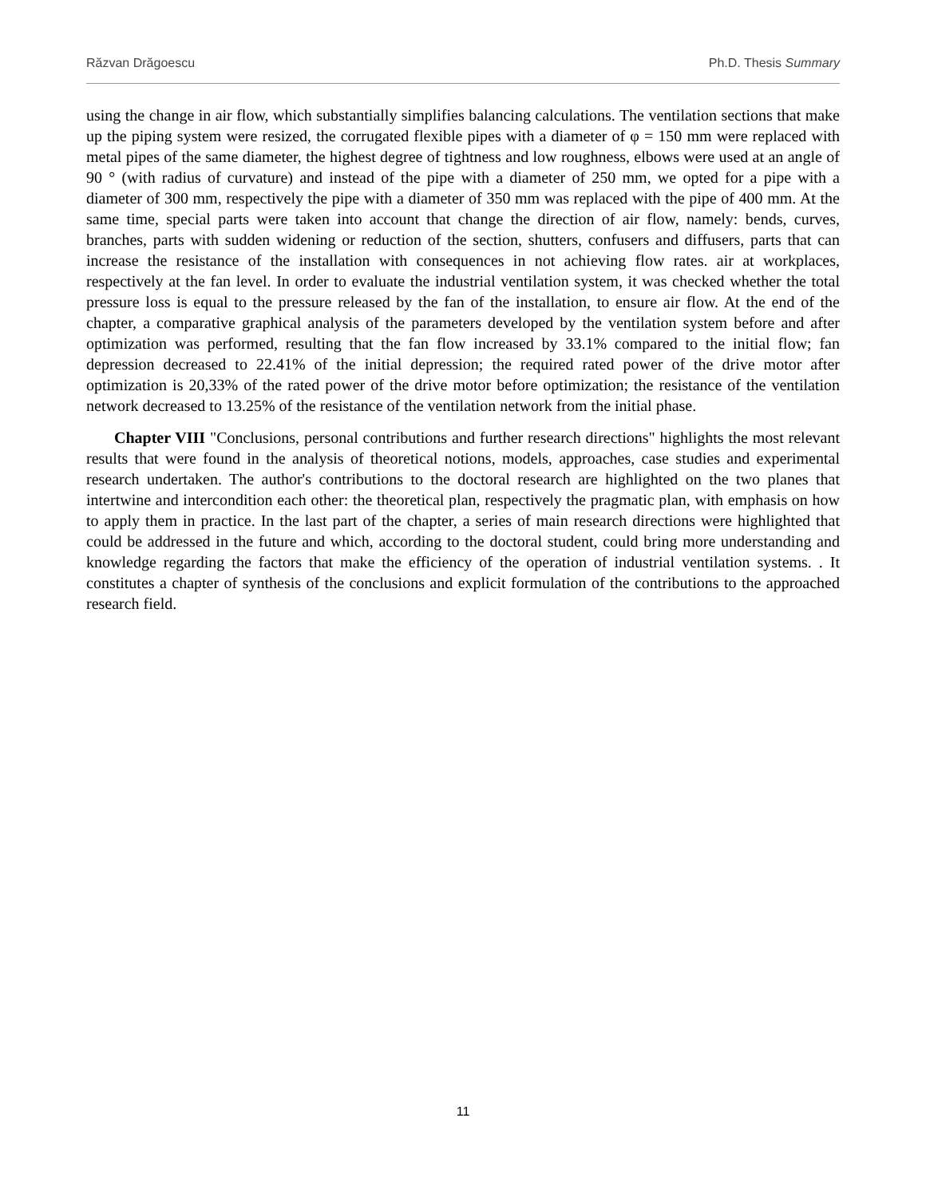Răzvan Drăgoescu Ph.D. Thesis Summary
using the change in air flow, which substantially simplifies balancing calculations. The ventilation sections that make up the piping system were resized, the corrugated flexible pipes with a diameter of φ = 150 mm were replaced with metal pipes of the same diameter, the highest degree of tightness and low roughness, elbows were used at an angle of 90 ° (with radius of curvature) and instead of the pipe with a diameter of 250 mm, we opted for a pipe with a diameter of 300 mm, respectively the pipe with a diameter of 350 mm was replaced with the pipe of 400 mm. At the same time, special parts were taken into account that change the direction of air flow, namely: bends, curves, branches, parts with sudden widening or reduction of the section, shutters, confusers and diffusers, parts that can increase the resistance of the installation with consequences in not achieving flow rates. air at workplaces, respectively at the fan level. In order to evaluate the industrial ventilation system, it was checked whether the total pressure loss is equal to the pressure released by the fan of the installation, to ensure air flow. At the end of the chapter, a comparative graphical analysis of the parameters developed by the ventilation system before and after optimization was performed, resulting that the fan flow increased by 33.1% compared to the initial flow; fan depression decreased to 22.41% of the initial depression; the required rated power of the drive motor after optimization is 20,33% of the rated power of the drive motor before optimization; the resistance of the ventilation network decreased to 13.25% of the resistance of the ventilation network from the initial phase.
Chapter VIII "Conclusions, personal contributions and further research directions" highlights the most relevant results that were found in the analysis of theoretical notions, models, approaches, case studies and experimental research undertaken. The author's contributions to the doctoral research are highlighted on the two planes that intertwine and intercondition each other: the theoretical plan, respectively the pragmatic plan, with emphasis on how to apply them in practice. In the last part of the chapter, a series of main research directions were highlighted that could be addressed in the future and which, according to the doctoral student, could bring more understanding and knowledge regarding the factors that make the efficiency of the operation of industrial ventilation systems. . It constitutes a chapter of synthesis of the conclusions and explicit formulation of the contributions to the approached research field.
11